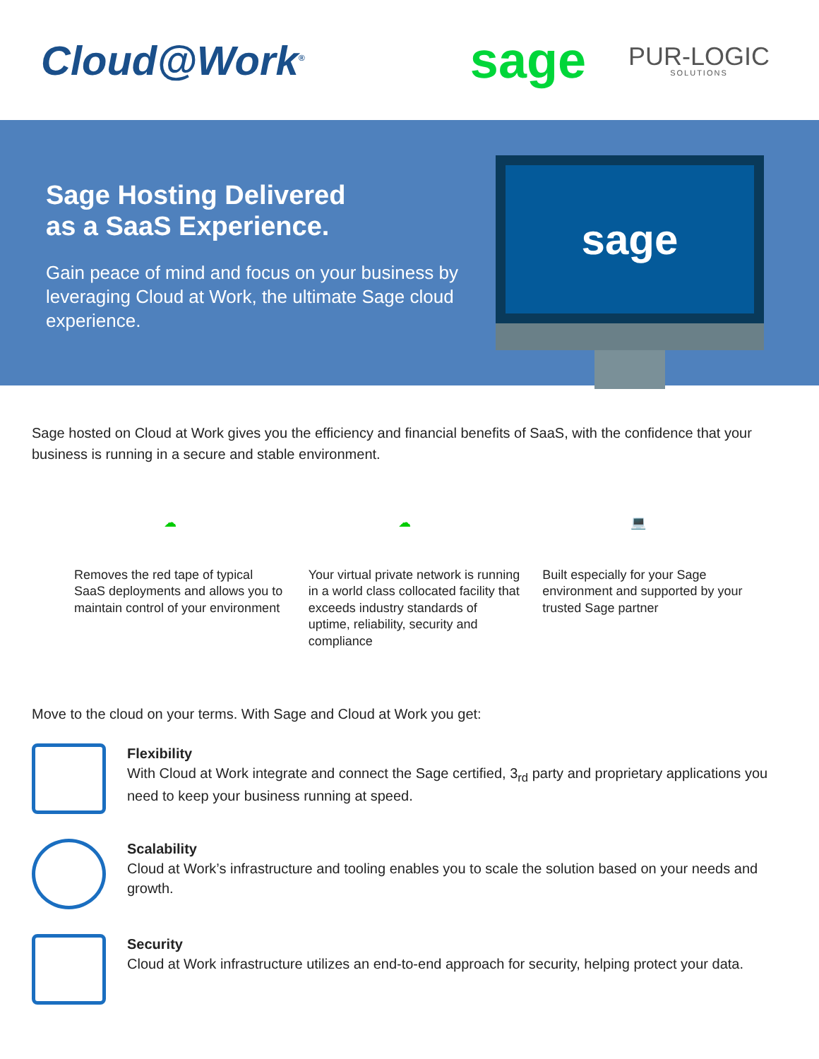Cloud@Work<sup>®</sup>
sage
PUR-LOGIC
SOLUTIONS
Sage Hosting Delivered
as a SaaS Experience.
Gain peace of mind and focus on your business by leveraging Cloud at Work, the ultimate Sage cloud experience.
sage
Sage hosted on Cloud at Work gives you the efficiency and financial benefits of SaaS, with the confidence that your business is running in a secure and stable environment.
☁
Removes the red tape of typical SaaS deployments and allows you to maintain control of your environment
☁
Your virtual private network is running in a world class collocated facility that exceeds industry standards of uptime, reliability, security and compliance
💻
Built especially for your Sage environment and supported by your trusted Sage partner
Move to the cloud on your terms. With Sage and Cloud at Work you get:
Flexibility
With Cloud at Work integrate and connect the Sage certified, 3<sub>rd</sub> party and proprietary applications you need to keep your business running at speed.
Scalability
Cloud at Work’s infrastructure and tooling enables you to scale the solution based on your needs and growth.
Security
Cloud at Work infrastructure utilizes an end-to-end approach for security, helping protect your data.